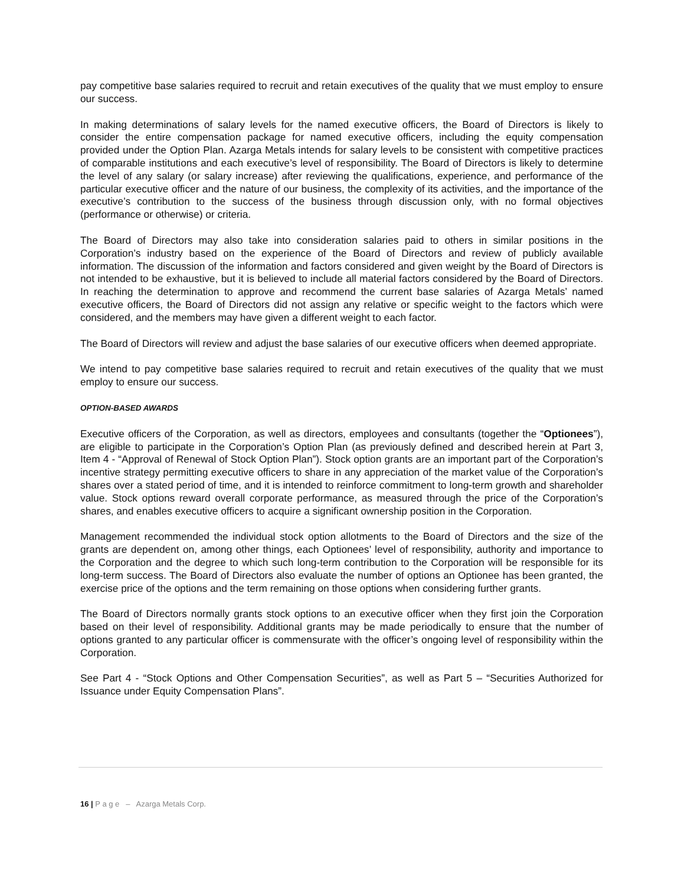pay competitive base salaries required to recruit and retain executives of the quality that we must employ to ensure our success.
In making determinations of salary levels for the named executive officers, the Board of Directors is likely to consider the entire compensation package for named executive officers, including the equity compensation provided under the Option Plan. Azarga Metals intends for salary levels to be consistent with competitive practices of comparable institutions and each executive’s level of responsibility. The Board of Directors is likely to determine the level of any salary (or salary increase) after reviewing the qualifications, experience, and performance of the particular executive officer and the nature of our business, the complexity of its activities, and the importance of the executive’s contribution to the success of the business through discussion only, with no formal objectives (performance or otherwise) or criteria.
The Board of Directors may also take into consideration salaries paid to others in similar positions in the Corporation’s industry based on the experience of the Board of Directors and review of publicly available information. The discussion of the information and factors considered and given weight by the Board of Directors is not intended to be exhaustive, but it is believed to include all material factors considered by the Board of Directors. In reaching the determination to approve and recommend the current base salaries of Azarga Metals’ named executive officers, the Board of Directors did not assign any relative or specific weight to the factors which were considered, and the members may have given a different weight to each factor.
The Board of Directors will review and adjust the base salaries of our executive officers when deemed appropriate.
We intend to pay competitive base salaries required to recruit and retain executives of the quality that we must employ to ensure our success.
OPTION-BASED AWARDS
Executive officers of the Corporation, as well as directors, employees and consultants (together the “Optionees”), are eligible to participate in the Corporation’s Option Plan (as previously defined and described herein at Part 3, Item 4 - “Approval of Renewal of Stock Option Plan”). Stock option grants are an important part of the Corporation’s incentive strategy permitting executive officers to share in any appreciation of the market value of the Corporation’s shares over a stated period of time, and it is intended to reinforce commitment to long-term growth and shareholder value. Stock options reward overall corporate performance, as measured through the price of the Corporation’s shares, and enables executive officers to acquire a significant ownership position in the Corporation.
Management recommended the individual stock option allotments to the Board of Directors and the size of the grants are dependent on, among other things, each Optionees’ level of responsibility, authority and importance to the Corporation and the degree to which such long-term contribution to the Corporation will be responsible for its long-term success. The Board of Directors also evaluate the number of options an Optionee has been granted, the exercise price of the options and the term remaining on those options when considering further grants.
The Board of Directors normally grants stock options to an executive officer when they first join the Corporation based on their level of responsibility. Additional grants may be made periodically to ensure that the number of options granted to any particular officer is commensurate with the officer’s ongoing level of responsibility within the Corporation.
See Part 4 - “Stock Options and Other Compensation Securities”, as well as Part 5 – “Securities Authorized for Issuance under Equity Compensation Plans”.
16 | P a g e – Azarga Metals Corp.